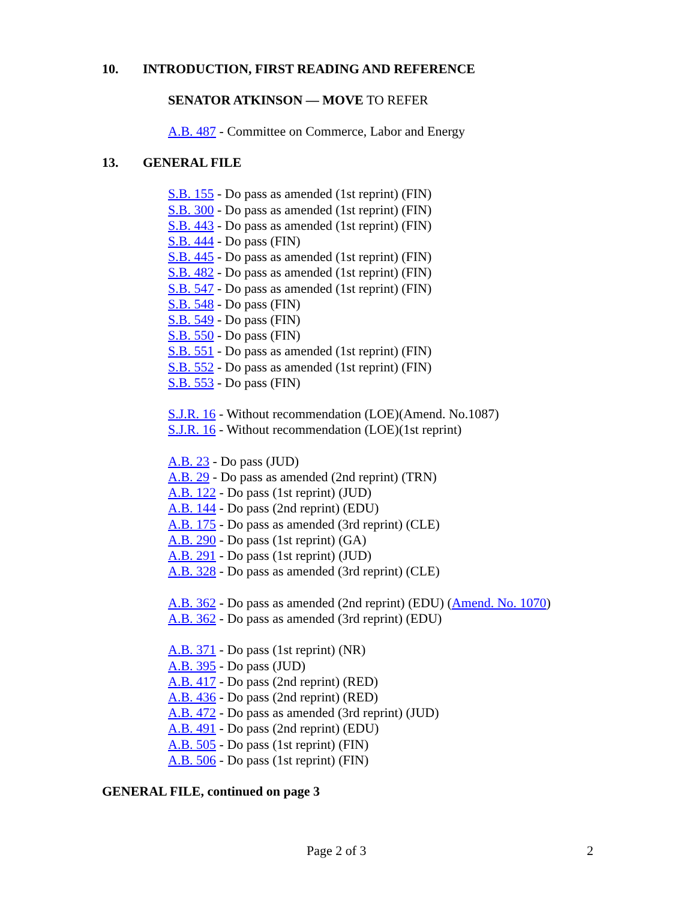10. INTRODUCTION, FIRST READING AND REFERENCE
SENATOR ATKINSON — MOVE TO REFER
A.B. 487 - Committee on Commerce, Labor and Energy
13. GENERAL FILE
S.B. 155 - Do pass as amended (1st reprint) (FIN)
S.B. 300 - Do pass as amended (1st reprint) (FIN)
S.B. 443 - Do pass as amended (1st reprint) (FIN)
S.B. 444 - Do pass (FIN)
S.B. 445 - Do pass as amended (1st reprint) (FIN)
S.B. 482 - Do pass as amended (1st reprint) (FIN)
S.B. 547 - Do pass as amended (1st reprint) (FIN)
S.B. 548 - Do pass (FIN)
S.B. 549 - Do pass (FIN)
S.B. 550 - Do pass (FIN)
S.B. 551 - Do pass as amended (1st reprint) (FIN)
S.B. 552 - Do pass as amended (1st reprint) (FIN)
S.B. 553 - Do pass (FIN)
S.J.R. 16 - Without recommendation (LOE)(Amend. No.1087)
S.J.R. 16 - Without recommendation (LOE)(1st reprint)
A.B. 23 - Do pass (JUD)
A.B. 29 - Do pass as amended (2nd reprint) (TRN)
A.B. 122 - Do pass (1st reprint) (JUD)
A.B. 144 - Do pass (2nd reprint) (EDU)
A.B. 175 - Do pass as amended (3rd reprint) (CLE)
A.B. 290 - Do pass (1st reprint) (GA)
A.B. 291 - Do pass (1st reprint) (JUD)
A.B. 328 - Do pass as amended (3rd reprint) (CLE)
A.B. 362 - Do pass as amended (2nd reprint) (EDU) (Amend. No. 1070)
A.B. 362 - Do pass as amended (3rd reprint) (EDU)
A.B. 371 - Do pass (1st reprint) (NR)
A.B. 395 - Do pass (JUD)
A.B. 417 - Do pass (2nd reprint) (RED)
A.B. 436 - Do pass (2nd reprint) (RED)
A.B. 472 - Do pass as amended (3rd reprint) (JUD)
A.B. 491 - Do pass (2nd reprint) (EDU)
A.B. 505 - Do pass (1st reprint) (FIN)
A.B. 506 - Do pass (1st reprint) (FIN)
GENERAL FILE, continued on page 3
Page 2 of 3 2